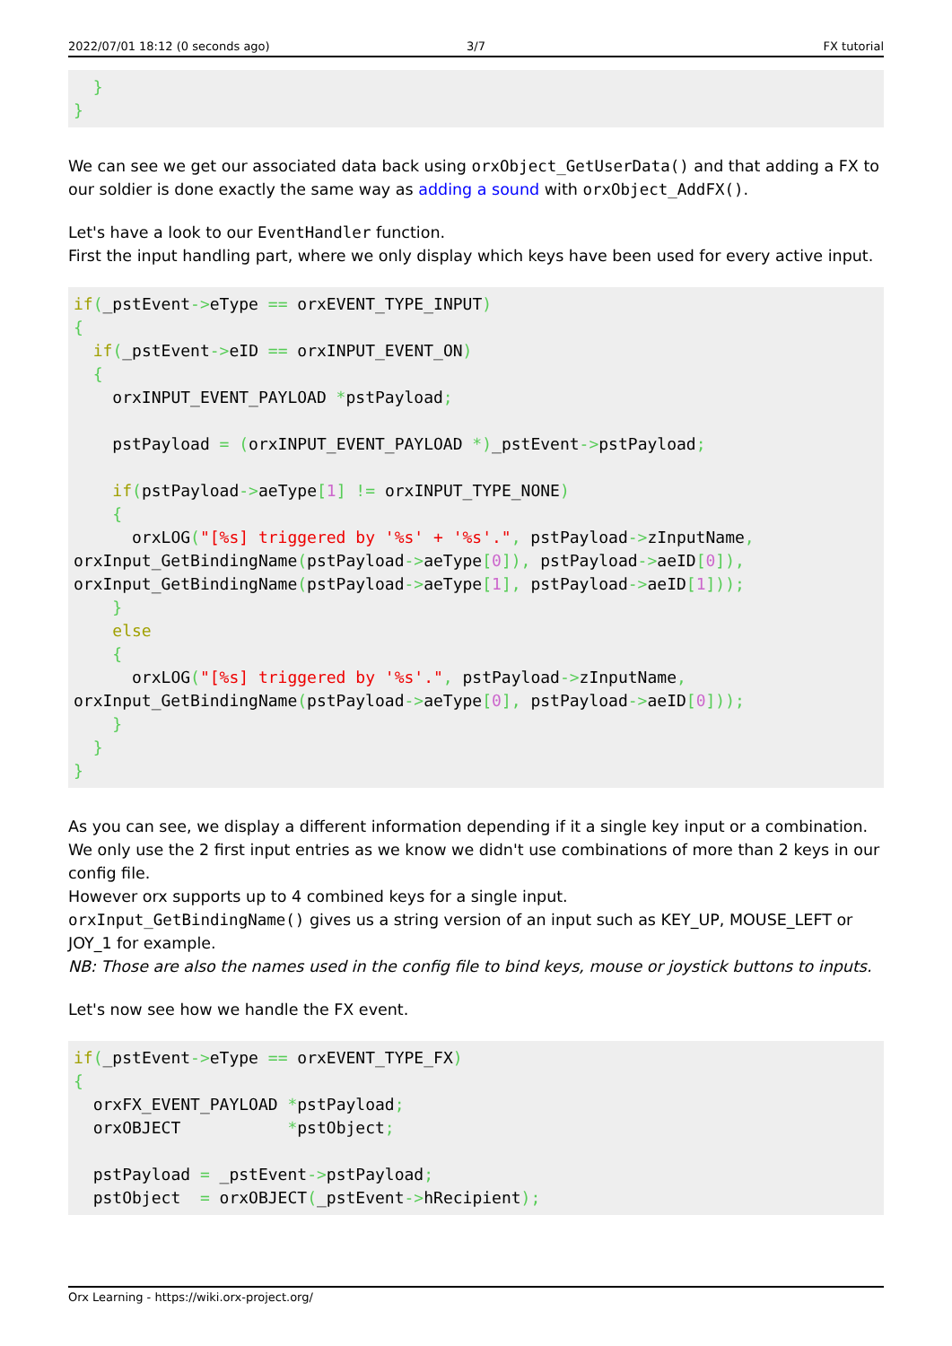2022/07/01 18:12 (0 seconds ago) 3/7 FX tutorial
  }
}
We can see we get our associated data back using orxObject_GetUserData() and that adding a FX to our soldier is done exactly the same way as adding a sound with orxObject_AddFX().
Let's have a look to our EventHandler function.
First the input handling part, where we only display which keys have been used for every active input.
if(_pstEvent->eType == orxEVENT_TYPE_INPUT)
{
  if(_pstEvent->eID == orxINPUT_EVENT_ON)
  {
    orxINPUT_EVENT_PAYLOAD *pstPayload;

    pstPayload = (orxINPUT_EVENT_PAYLOAD *)_pstEvent->pstPayload;

    if(pstPayload->aeType[1] != orxINPUT_TYPE_NONE)
    {
      orxLOG("[%s] triggered by '%s' + '%s'.", pstPayload->zInputName,
orxInput_GetBindingName(pstPayload->aeType[0]), pstPayload->aeID[0]),
orxInput_GetBindingName(pstPayload->aeType[1], pstPayload->aeID[1]));
    }
    else
    {
      orxLOG("[%s] triggered by '%s'.", pstPayload->zInputName,
orxInput_GetBindingName(pstPayload->aeType[0], pstPayload->aeID[0]));
    }
  }
}
As you can see, we display a different information depending if it a single key input or a combination. We only use the 2 first input entries as we know we didn't use combinations of more than 2 keys in our config file.
However orx supports up to 4 combined keys for a single input.
orxInput_GetBindingName() gives us a string version of an input such as KEY_UP, MOUSE_LEFT or JOY_1 for example.
NB: Those are also the names used in the config file to bind keys, mouse or joystick buttons to inputs.
Let's now see how we handle the FX event.
if(_pstEvent->eType == orxEVENT_TYPE_FX)
{
  orxFX_EVENT_PAYLOAD *pstPayload;
  orxOBJECT           *pstObject;

  pstPayload = _pstEvent->pstPayload;
  pstObject  = orxOBJECT(_pstEvent->hRecipient);
Orx Learning - https://wiki.orx-project.org/